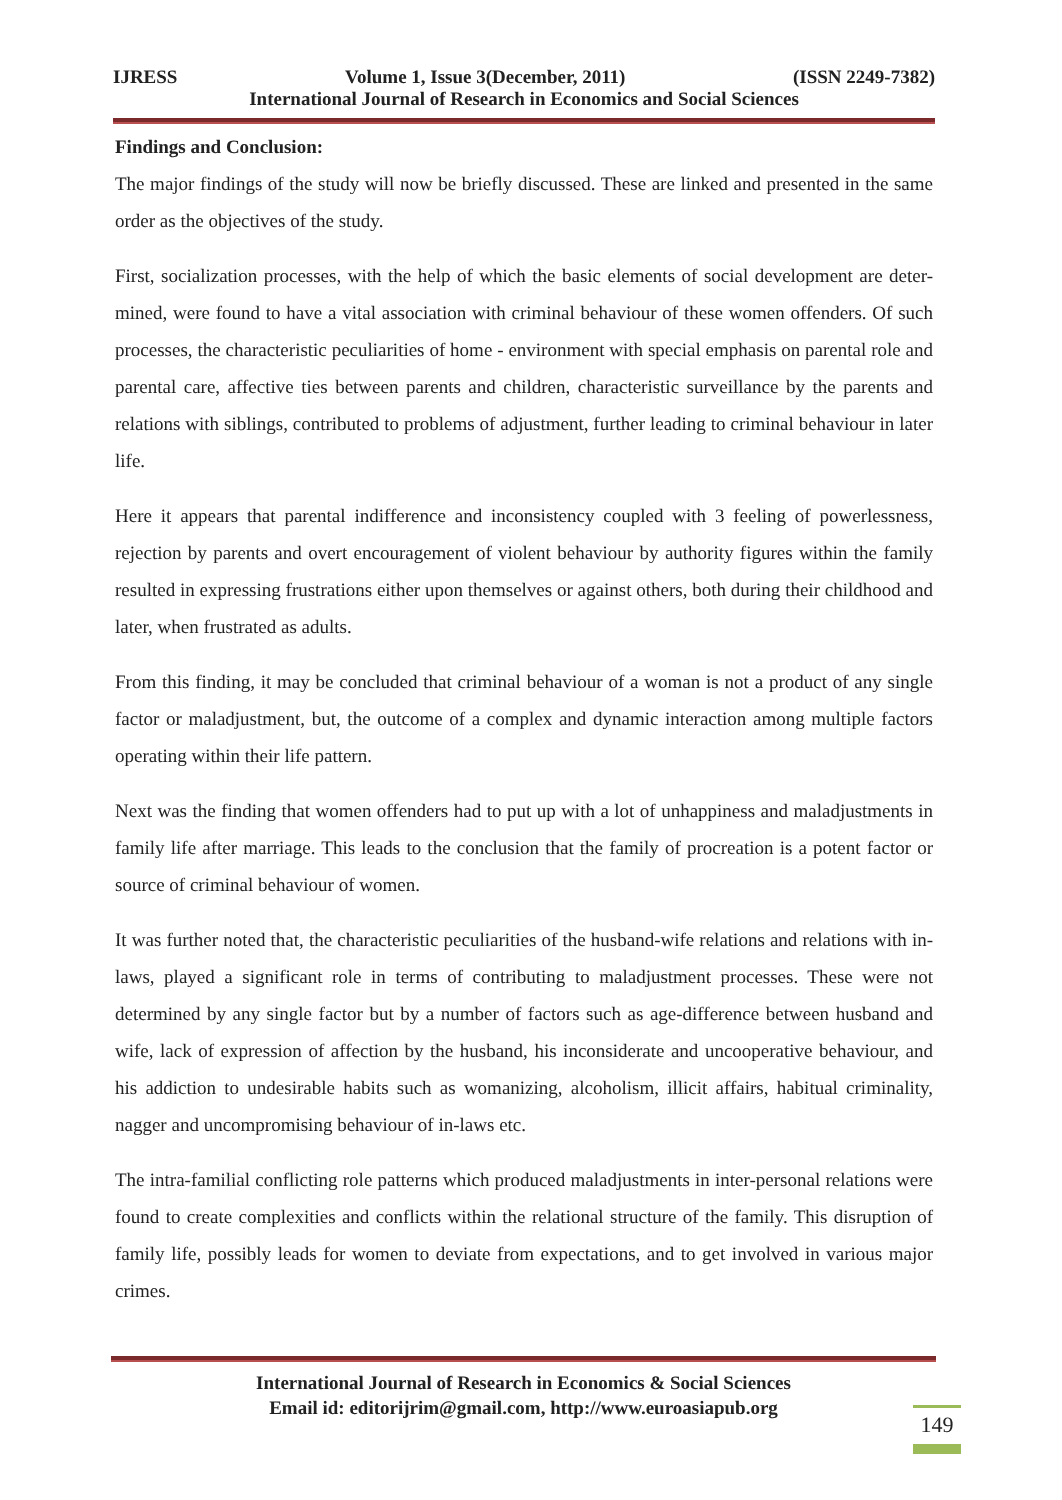IJRESS Volume 1, Issue 3(December, 2011) (ISSN 2249-7382)
International Journal of Research in Economics and Social Sciences
Findings and Conclusion:
The major findings of the study will now be briefly discussed. These are linked and presented in the same order as the objectives of the study.
First, socialization processes, with the help of which the basic elements of social development are deter-mined, were found to have a vital association with criminal behaviour of these women offenders. Of such processes, the characteristic peculiarities of home - environment with special emphasis on parental role and parental care, affective ties between parents and children, characteristic surveillance by the parents and relations with siblings, contributed to problems of adjustment, further leading to criminal behaviour in later life.
Here it appears that parental indifference and inconsistency coupled with 3 feeling of powerlessness, rejection by parents and overt encouragement of violent behaviour by authority figures within the family resulted in expressing frustrations either upon themselves or against others, both during their childhood and later, when frustrated as adults.
From this finding, it may be concluded that criminal behaviour of a woman is not a product of any single factor or maladjustment, but, the outcome of a complex and dynamic interaction among multiple factors operating within their life pattern.
Next was the finding that women offenders had to put up with a lot of unhappiness and maladjustments in family life after marriage. This leads to the conclusion that the family of procreation is a potent factor or source of criminal behaviour of women.
It was further noted that, the characteristic peculiarities of the husband-wife relations and relations with in-laws, played a significant role in terms of contributing to maladjustment processes. These were not determined by any single factor but by a number of factors such as age-difference between husband and wife, lack of expression of affection by the husband, his inconsiderate and uncooperative behaviour, and his addiction to undesirable habits such as womanizing, alcoholism, illicit affairs, habitual criminality, nagger and uncompromising behaviour of in-laws etc.
The intra-familial conflicting role patterns which produced maladjustments in inter-personal relations were found to create complexities and conflicts within the relational structure of the family. This disruption of family life, possibly leads for women to deviate from expectations, and to get involved in various major crimes.
International Journal of Research in Economics & Social Sciences
Email id: editorijrim@gmail.com, http://www.euroasiapub.org
149